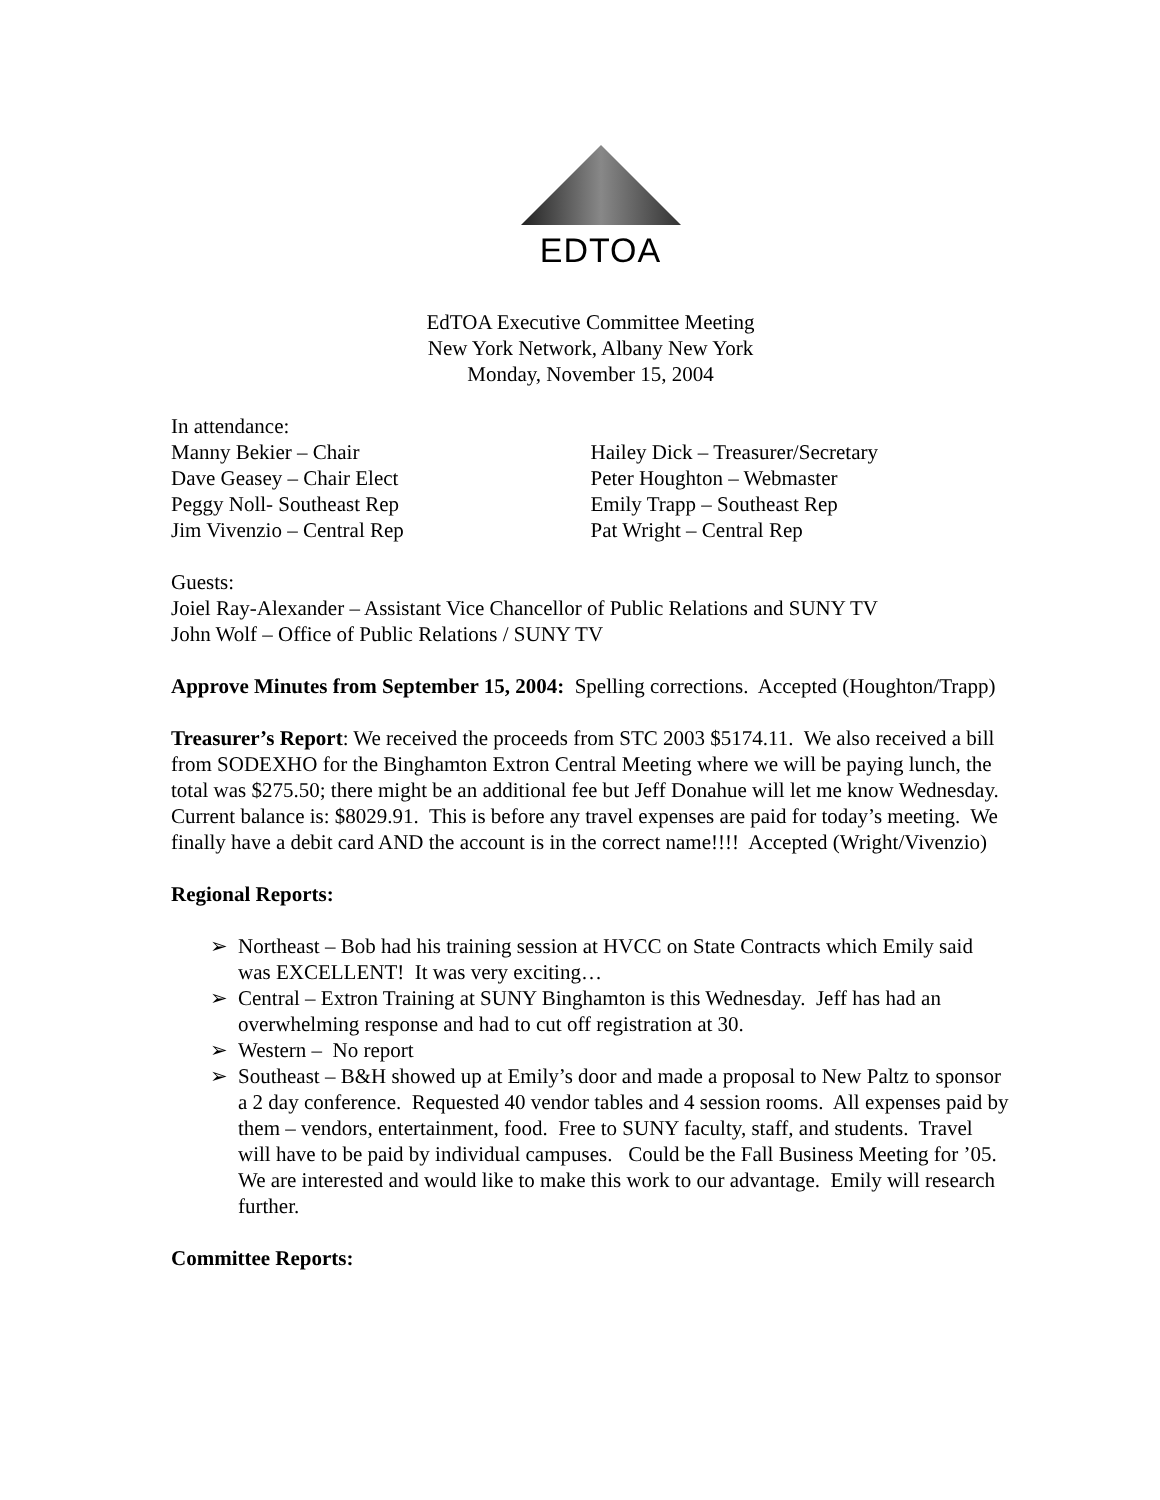EDTOA
EdTOA Executive Committee Meeting
New York Network, Albany New York
Monday, November 15, 2004
In attendance:
Manny Bekier – Chair
Dave Geasey – Chair Elect
Peggy Noll- Southeast Rep
Jim Vivenzio – Central Rep
Hailey Dick – Treasurer/Secretary
Peter Houghton – Webmaster
Emily Trapp – Southeast Rep
Pat Wright – Central Rep
Guests:
Joiel Ray-Alexander – Assistant Vice Chancellor of Public Relations and SUNY TV
John Wolf – Office of Public Relations / SUNY TV
Approve Minutes from September 15, 2004: Spelling corrections. Accepted (Houghton/Trapp)
Treasurer’s Report: We received the proceeds from STC 2003 $5174.11. We also received a bill from SODEXHO for the Binghamton Extron Central Meeting where we will be paying lunch, the total was $275.50; there might be an additional fee but Jeff Donahue will let me know Wednesday. Current balance is: $8029.91. This is before any travel expenses are paid for today’s meeting. We finally have a debit card AND the account is in the correct name!!!! Accepted (Wright/Vivenzio)
Regional Reports:
➢ Northeast – Bob had his training session at HVCC on State Contracts which Emily said was EXCELLENT! It was very exciting…
➢ Central – Extron Training at SUNY Binghamton is this Wednesday. Jeff has had an overwhelming response and had to cut off registration at 30.
➢ Western – No report
➢ Southeast – B&H showed up at Emily’s door and made a proposal to New Paltz to sponsor a 2 day conference. Requested 40 vendor tables and 4 session rooms. All expenses paid by them – vendors, entertainment, food. Free to SUNY faculty, staff, and students. Travel will have to be paid by individual campuses. Could be the Fall Business Meeting for ’05. We are interested and would like to make this work to our advantage. Emily will research further.
Committee Reports: